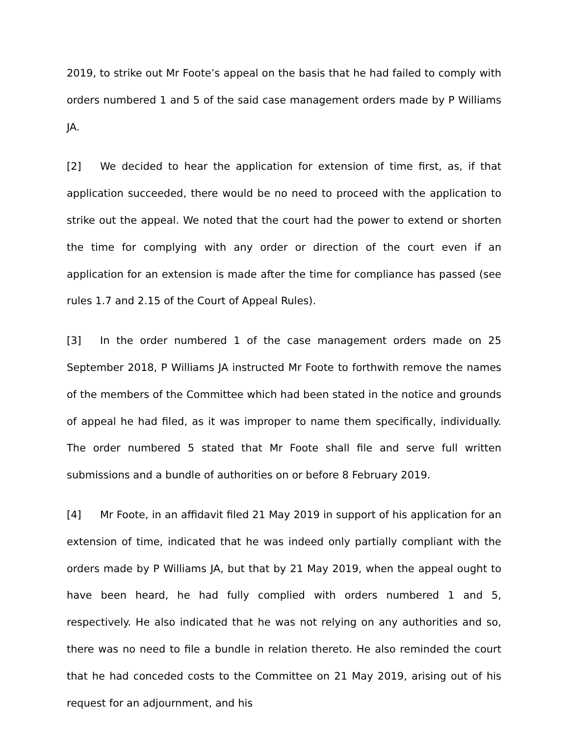2019, to strike out Mr Foote’s appeal on the basis that he had failed to comply with orders numbered 1 and 5 of the said case management orders made by P Williams JA.
[2] We decided to hear the application for extension of time first, as, if that application succeeded, there would be no need to proceed with the application to strike out the appeal. We noted that the court had the power to extend or shorten the time for complying with any order or direction of the court even if an application for an extension is made after the time for compliance has passed (see rules 1.7 and 2.15 of the Court of Appeal Rules).
[3] In the order numbered 1 of the case management orders made on 25 September 2018, P Williams JA instructed Mr Foote to forthwith remove the names of the members of the Committee which had been stated in the notice and grounds of appeal he had filed, as it was improper to name them specifically, individually. The order numbered 5 stated that Mr Foote shall file and serve full written submissions and a bundle of authorities on or before 8 February 2019.
[4] Mr Foote, in an affidavit filed 21 May 2019 in support of his application for an extension of time, indicated that he was indeed only partially compliant with the orders made by P Williams JA, but that by 21 May 2019, when the appeal ought to have been heard, he had fully complied with orders numbered 1 and 5, respectively. He also indicated that he was not relying on any authorities and so, there was no need to file a bundle in relation thereto. He also reminded the court that he had conceded costs to the Committee on 21 May 2019, arising out of his request for an adjournment, and his